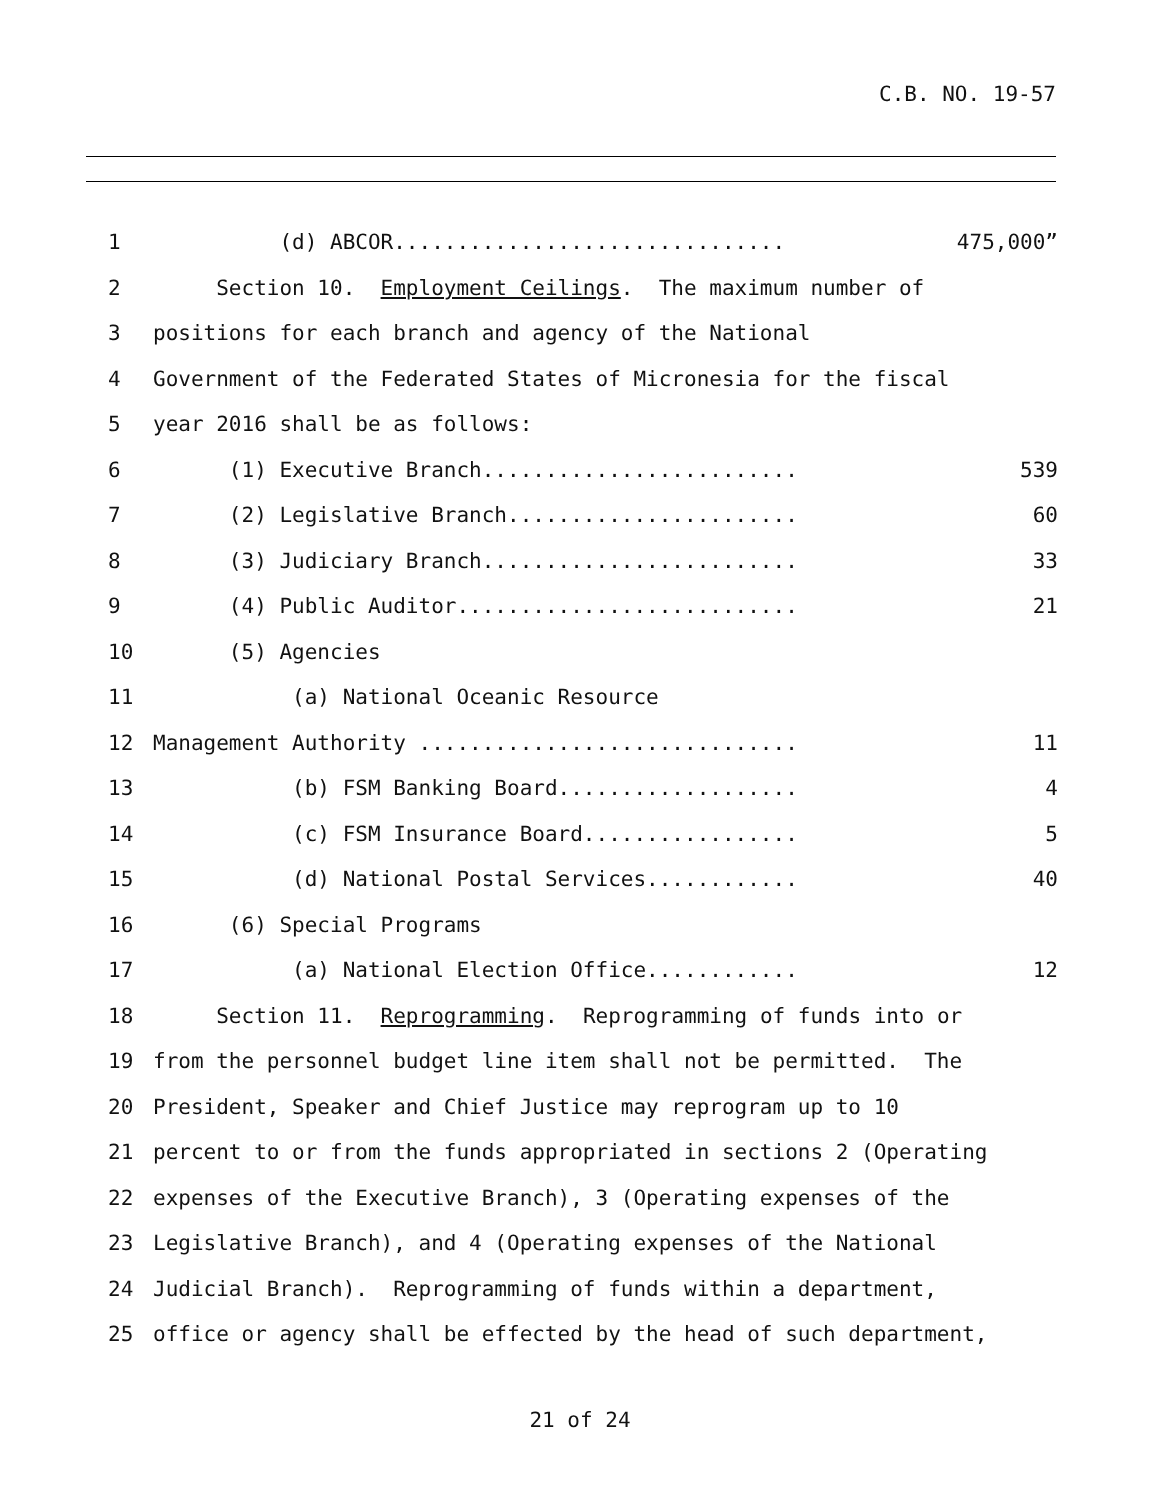C.B. NO. 19-57
1 (d) ABCOR............................... 475,000”
2 Section 10. Employment Ceilings. The maximum number of
3 positions for each branch and agency of the National
4 Government of the Federated States of Micronesia for the fiscal
5 year 2016 shall be as follows:
6 (1) Executive Branch......................... 539
7 (2) Legislative Branch....................... 60
8 (3) Judiciary Branch......................... 33
9 (4) Public Auditor........................... 21
10 (5) Agencies
11 (a) National Oceanic Resource
12 Management Authority .............................. 11
13 (b) FSM Banking Board................... 4
14 (c) FSM Insurance Board................. 5
15 (d) National Postal Services............ 40
16 (6) Special Programs
17 (a) National Election Office............ 12
18 Section 11. Reprogramming. Reprogramming of funds into or
19 from the personnel budget line item shall not be permitted. The
20 President, Speaker and Chief Justice may reprogram up to 10
21 percent to or from the funds appropriated in sections 2 (Operating
22 expenses of the Executive Branch), 3 (Operating expenses of the
23 Legislative Branch), and 4 (Operating expenses of the National
24 Judicial Branch). Reprogramming of funds within a department,
25 office or agency shall be effected by the head of such department,
21 of 24